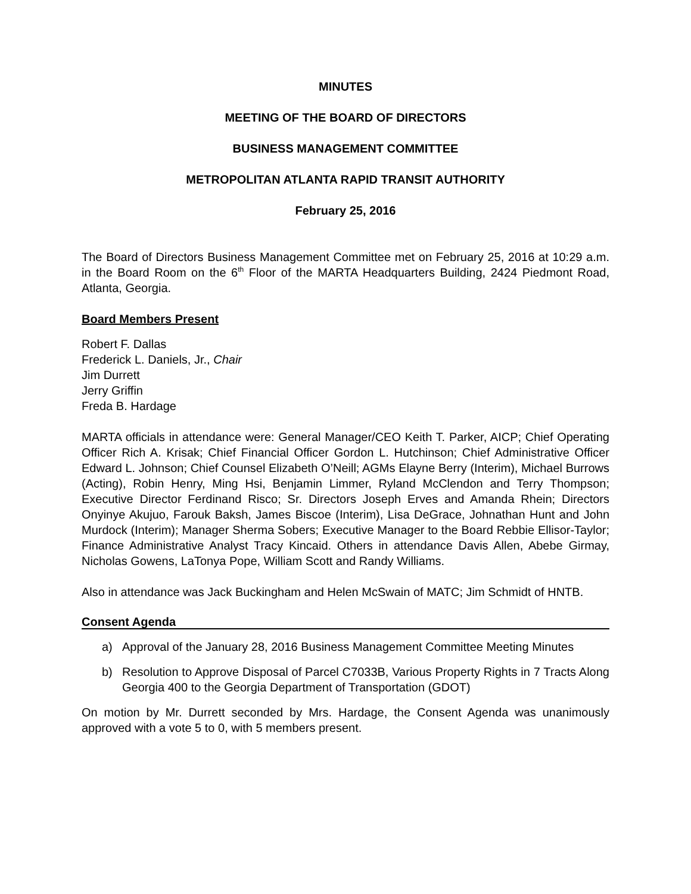MINUTES
MEETING OF THE BOARD OF DIRECTORS
BUSINESS MANAGEMENT COMMITTEE
METROPOLITAN ATLANTA RAPID TRANSIT AUTHORITY
February 25, 2016
The Board of Directors Business Management Committee met on February 25, 2016 at 10:29 a.m. in the Board Room on the 6<sup>th</sup> Floor of the MARTA Headquarters Building, 2424 Piedmont Road, Atlanta, Georgia.
Board Members Present
Robert F. Dallas
Frederick L. Daniels, Jr., Chair
Jim Durrett
Jerry Griffin
Freda B. Hardage
MARTA officials in attendance were: General Manager/CEO Keith T. Parker, AICP; Chief Operating Officer Rich A. Krisak; Chief Financial Officer Gordon L. Hutchinson; Chief Administrative Officer Edward L. Johnson; Chief Counsel Elizabeth O’Neill; AGMs Elayne Berry (Interim), Michael Burrows (Acting), Robin Henry, Ming Hsi, Benjamin Limmer, Ryland McClendon and Terry Thompson; Executive Director Ferdinand Risco; Sr. Directors Joseph Erves and Amanda Rhein; Directors Onyinye Akujuo, Farouk Baksh, James Biscoe (Interim), Lisa DeGrace, Johnathan Hunt and John Murdock (Interim); Manager Sherma Sobers; Executive Manager to the Board Rebbie Ellisor-Taylor; Finance Administrative Analyst Tracy Kincaid. Others in attendance Davis Allen, Abebe Girmay, Nicholas Gowens, LaTonya Pope, William Scott and Randy Williams.
Also in attendance was Jack Buckingham and Helen McSwain of MATC; Jim Schmidt of HNTB.
Consent Agenda
a) Approval of the January 28, 2016 Business Management Committee Meeting Minutes
b) Resolution to Approve Disposal of Parcel C7033B, Various Property Rights in 7 Tracts Along Georgia 400 to the Georgia Department of Transportation (GDOT)
On motion by Mr. Durrett seconded by Mrs. Hardage, the Consent Agenda was unanimously approved with a vote 5 to 0, with 5 members present.